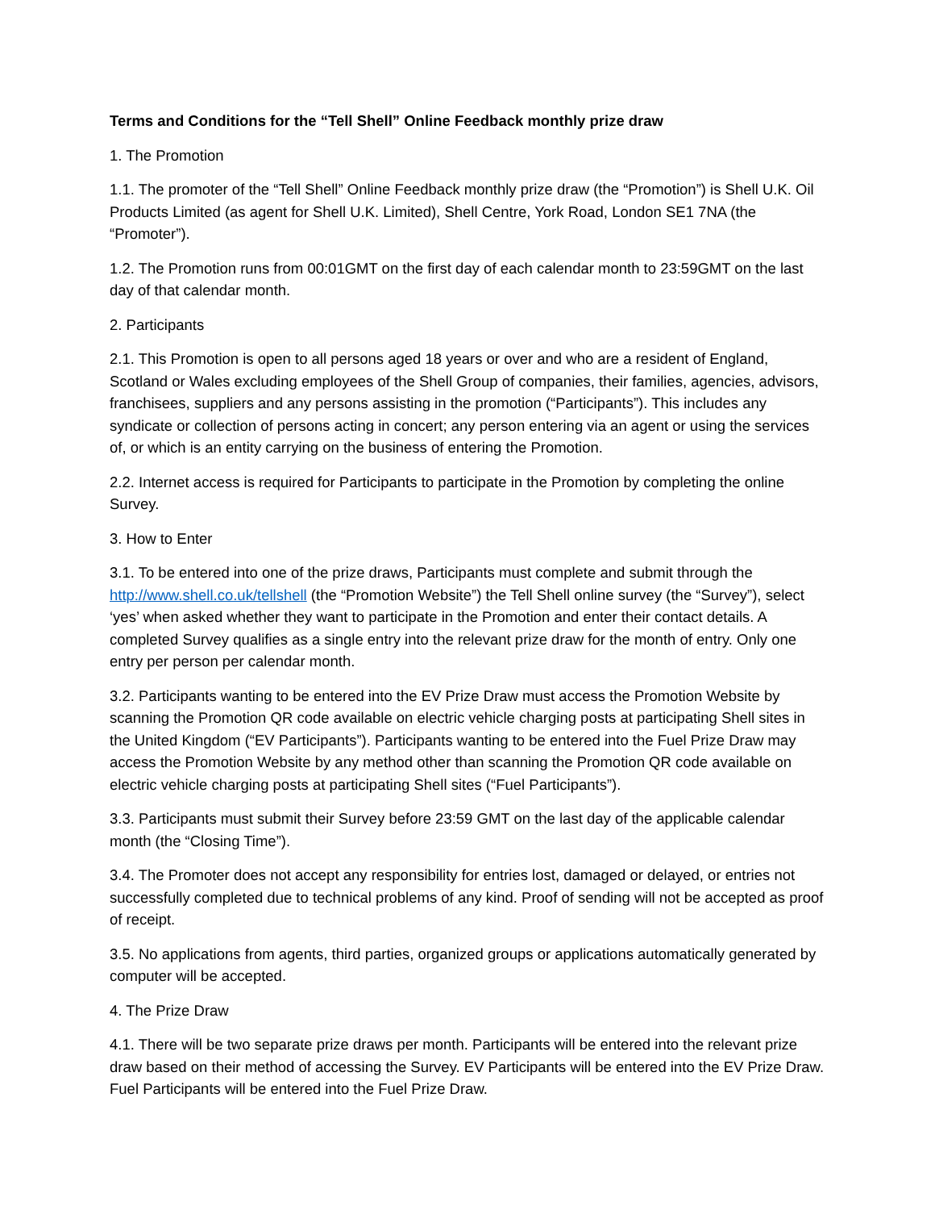Terms and Conditions for the “Tell Shell” Online Feedback monthly prize draw
1. The Promotion
1.1. The promoter of the “Tell Shell” Online Feedback monthly prize draw (the “Promotion”) is Shell U.K. Oil Products Limited (as agent for Shell U.K. Limited), Shell Centre, York Road, London SE1 7NA (the “Promoter”).
1.2. The Promotion runs from 00:01GMT on the first day of each calendar month to 23:59GMT on the last day of that calendar month.
2. Participants
2.1. This Promotion is open to all persons aged 18 years or over and who are a resident of England, Scotland or Wales excluding employees of the Shell Group of companies, their families, agencies, advisors, franchisees, suppliers and any persons assisting in the promotion (“Participants”). This includes any syndicate or collection of persons acting in concert; any person entering via an agent or using the services of, or which is an entity carrying on the business of entering the Promotion.
2.2. Internet access is required for Participants to participate in the Promotion by completing the online Survey.
3. How to Enter
3.1. To be entered into one of the prize draws, Participants must complete and submit through the http://www.shell.co.uk/tellshell (the “Promotion Website”) the Tell Shell online survey (the “Survey”), select ‘yes’ when asked whether they want to participate in the Promotion and enter their contact details. A completed Survey qualifies as a single entry into the relevant prize draw for the month of entry. Only one entry per person per calendar month.
3.2. Participants wanting to be entered into the EV Prize Draw must access the Promotion Website by scanning the Promotion QR code available on electric vehicle charging posts at participating Shell sites in the United Kingdom (“EV Participants”). Participants wanting to be entered into the Fuel Prize Draw may access the Promotion Website by any method other than scanning the Promotion QR code available on electric vehicle charging posts at participating Shell sites (“Fuel Participants”).
3.3. Participants must submit their Survey before 23:59 GMT on the last day of the applicable calendar month (the “Closing Time”).
3.4. The Promoter does not accept any responsibility for entries lost, damaged or delayed, or entries not successfully completed due to technical problems of any kind. Proof of sending will not be accepted as proof of receipt.
3.5. No applications from agents, third parties, organized groups or applications automatically generated by computer will be accepted.
4. The Prize Draw
4.1. There will be two separate prize draws per month. Participants will be entered into the relevant prize draw based on their method of accessing the Survey. EV Participants will be entered into the EV Prize Draw. Fuel Participants will be entered into the Fuel Prize Draw.